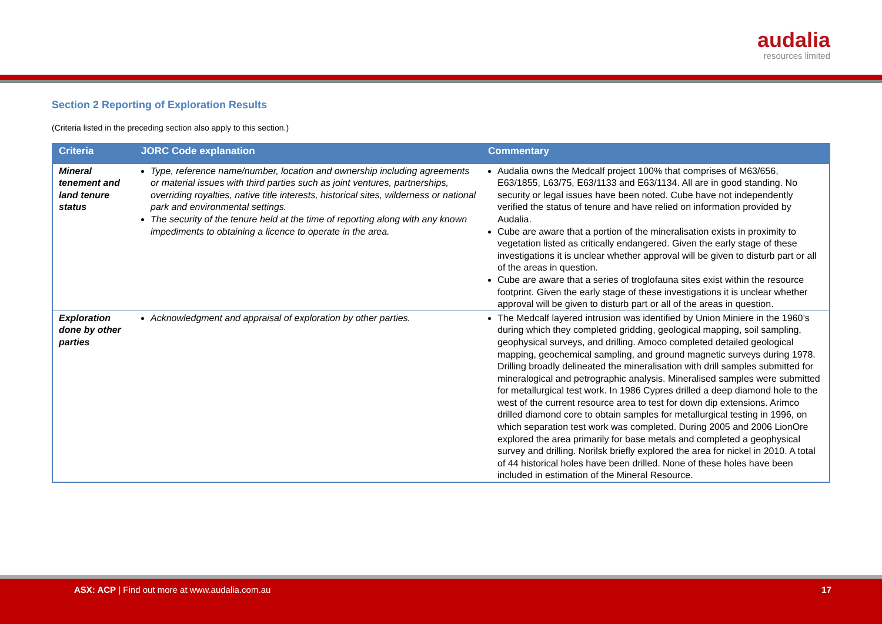audalia
resources limited
Section 2 Reporting of Exploration Results
(Criteria listed in the preceding section also apply to this section.)
| Criteria | JORC Code explanation | Commentary |
| --- | --- | --- |
| Mineral tenement and land tenure status | Type, reference name/number, location and ownership including agreements or material issues with third parties such as joint ventures, partnerships, overriding royalties, native title interests, historical sites, wilderness or national park and environmental settings. The security of the tenure held at the time of reporting along with any known impediments to obtaining a licence to operate in the area. | Audalia owns the Medcalf project 100% that comprises of M63/656, E63/1855, L63/75, E63/1133 and E63/1134. All are in good standing. No security or legal issues have been noted. Cube have not independently verified the status of tenure and have relied on information provided by Audalia. Cube are aware that a portion of the mineralisation exists in proximity to vegetation listed as critically endangered. Given the early stage of these investigations it is unclear whether approval will be given to disturb part or all of the areas in question. Cube are aware that a series of troglofauna sites exist within the resource footprint. Given the early stage of these investigations it is unclear whether approval will be given to disturb part or all of the areas in question. |
| Exploration done by other parties | Acknowledgment and appraisal of exploration by other parties. | The Medcalf layered intrusion was identified by Union Miniere in the 1960’s during which they completed gridding, geological mapping, soil sampling, geophysical surveys, and drilling. Amoco completed detailed geological mapping, geochemical sampling, and ground magnetic surveys during 1978. Drilling broadly delineated the mineralisation with drill samples submitted for mineralogical and petrographic analysis. Mineralised samples were submitted for metallurgical test work. In 1986 Cypres drilled a deep diamond hole to the west of the current resource area to test for down dip extensions. Arimco drilled diamond core to obtain samples for metallurgical testing in 1996, on which separation test work was completed. During 2005 and 2006 LionOre explored the area primarily for base metals and completed a geophysical survey and drilling. Norilsk briefly explored the area for nickel in 2010. A total of 44 historical holes have been drilled. None of these holes have been included in estimation of the Mineral Resource. |
ASX: ACP | Find out more at www.audalia.com.au
17